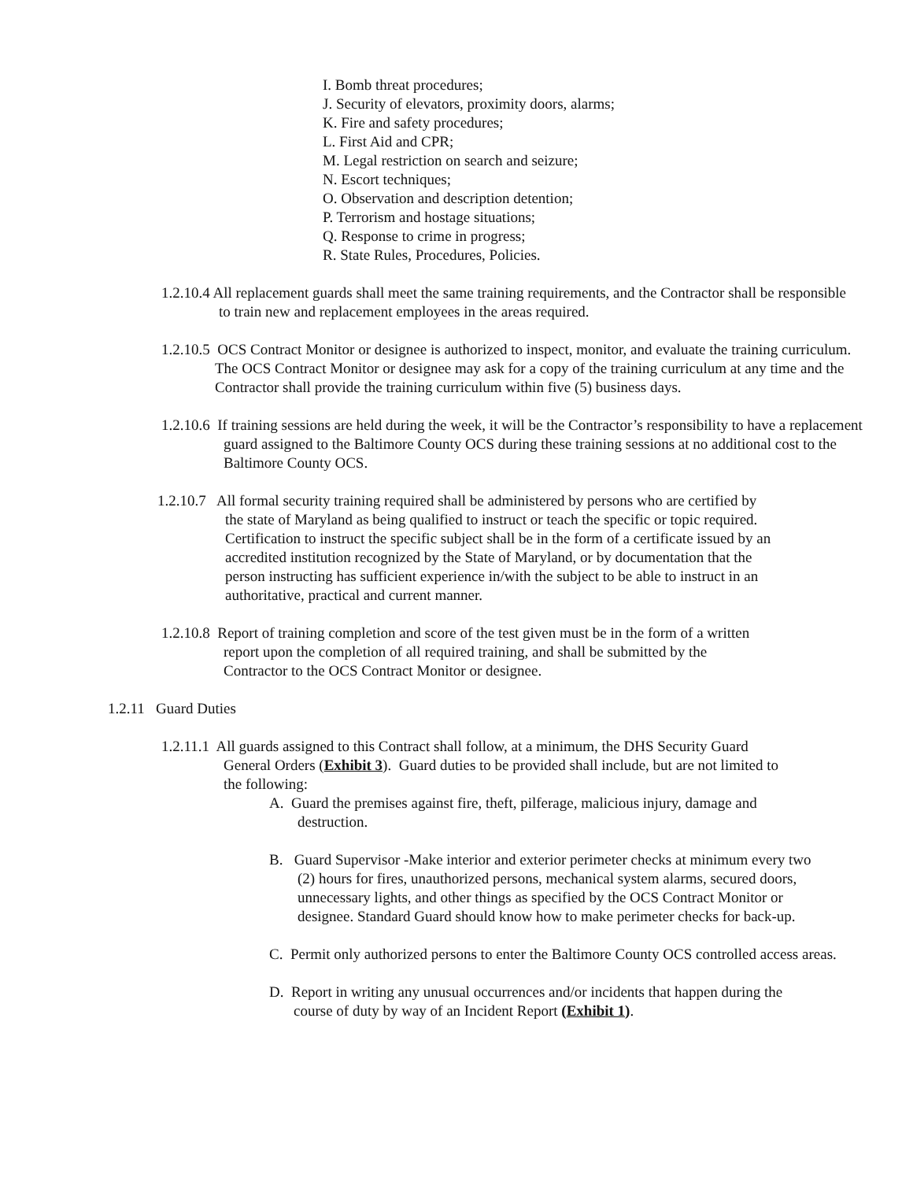I. Bomb threat procedures;
J. Security of elevators, proximity doors, alarms;
K. Fire and safety procedures;
L. First Aid and CPR;
M. Legal restriction on search and seizure;
N. Escort techniques;
O. Observation and description detention;
P. Terrorism and hostage situations;
Q. Response to crime in progress;
R. State Rules, Procedures, Policies.
1.2.10.4 All replacement guards shall meet the same training requirements, and the Contractor shall be responsible to train new and replacement employees in the areas required.
1.2.10.5 OCS Contract Monitor or designee is authorized to inspect, monitor, and evaluate the training curriculum. The OCS Contract Monitor or designee may ask for a copy of the training curriculum at any time and the Contractor shall provide the training curriculum within five (5) business days.
1.2.10.6 If training sessions are held during the week, it will be the Contractor’s responsibility to have a replacement guard assigned to the Baltimore County OCS during these training sessions at no additional cost to the Baltimore County OCS.
1.2.10.7 All formal security training required shall be administered by persons who are certified by the state of Maryland as being qualified to instruct or teach the specific or topic required. Certification to instruct the specific subject shall be in the form of a certificate issued by an accredited institution recognized by the State of Maryland, or by documentation that the person instructing has sufficient experience in/with the subject to be able to instruct in an authoritative, practical and current manner.
1.2.10.8 Report of training completion and score of the test given must be in the form of a written report upon the completion of all required training, and shall be submitted by the Contractor to the OCS Contract Monitor or designee.
1.2.11 Guard Duties
1.2.11.1 All guards assigned to this Contract shall follow, at a minimum, the DHS Security Guard General Orders (Exhibit 3). Guard duties to be provided shall include, but are not limited to the following:
A. Guard the premises against fire, theft, pilferage, malicious injury, damage and destruction.
B. Guard Supervisor -Make interior and exterior perimeter checks at minimum every two (2) hours for fires, unauthorized persons, mechanical system alarms, secured doors, unnecessary lights, and other things as specified by the OCS Contract Monitor or designee. Standard Guard should know how to make perimeter checks for back-up.
C. Permit only authorized persons to enter the Baltimore County OCS controlled access areas.
D. Report in writing any unusual occurrences and/or incidents that happen during the course of duty by way of an Incident Report (Exhibit 1).